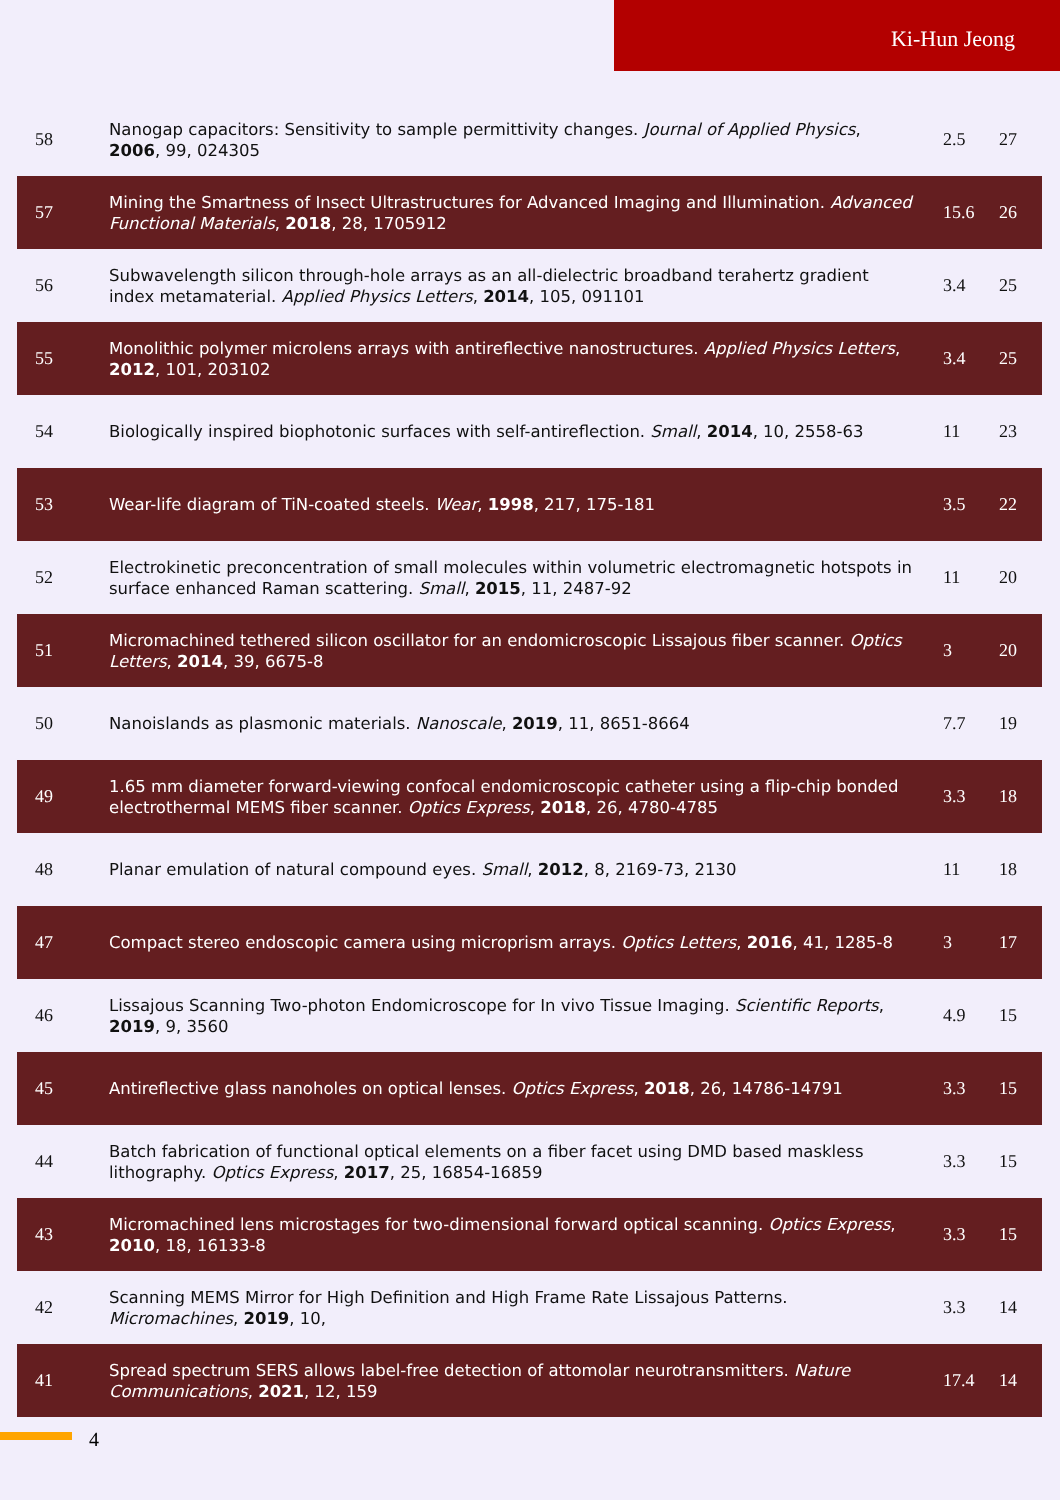Ki-Hun Jeong
| 58 | Nanogap capacitors: Sensitivity to sample permittivity changes. Journal of Applied Physics , 2006 , 99, 024305 | 2.5 | 27 |
| 57 | Mining the Smartness of Insect Ultrastructures for Advanced Imaging and Illumination. Advanced Functional Materials , 2018 , 28, 1705912 | 15.6 | 26 |
| 56 | Subwavelength silicon through-hole arrays as an all-dielectric broadband terahertz gradient index metamaterial. Applied Physics Letters , 2014 , 105, 091101 | 3.4 | 25 |
| 55 | Monolithic polymer microlens arrays with antireflective nanostructures. Applied Physics Letters , 2012 , 101, 203102 | 3.4 | 25 |
| 54 | Biologically inspired biophotonic surfaces with self-antireflection. Small , 2014 , 10, 2558-63 | 11 | 23 |
| 53 | Wear-life diagram of TiN-coated steels. Wear , 1998 , 217, 175-181 | 3.5 | 22 |
| 52 | Electrokinetic preconcentration of small molecules within volumetric electromagnetic hotspots in surface enhanced Raman scattering. Small , 2015 , 11, 2487-92 | 11 | 20 |
| 51 | Micromachined tethered silicon oscillator for an endomicroscopic Lissajous fiber scanner. Optics Letters , 2014 , 39, 6675-8 | 3 | 20 |
| 50 | Nanoislands as plasmonic materials. Nanoscale , 2019 , 11, 8651-8664 | 7.7 | 19 |
| 49 | 1.65 mm diameter forward-viewing confocal endomicroscopic catheter using a flip-chip bonded electrothermal MEMS fiber scanner. Optics Express , 2018 , 26, 4780-4785 | 3.3 | 18 |
| 48 | Planar emulation of natural compound eyes. Small , 2012 , 8, 2169-73, 2130 | 11 | 18 |
| 47 | Compact stereo endoscopic camera using microprism arrays. Optics Letters , 2016 , 41, 1285-8 | 3 | 17 |
| 46 | Lissajous Scanning Two-photon Endomicroscope for In vivo Tissue Imaging. Scientific Reports , 2019 , 9, 3560 | 4.9 | 15 |
| 45 | Antireflective glass nanoholes on optical lenses. Optics Express , 2018 , 26, 14786-14791 | 3.3 | 15 |
| 44 | Batch fabrication of functional optical elements on a fiber facet using DMD based maskless lithography. Optics Express , 2017 , 25, 16854-16859 | 3.3 | 15 |
| 43 | Micromachined lens microstages for two-dimensional forward optical scanning. Optics Express , 2010 , 18, 16133-8 | 3.3 | 15 |
| 42 | Scanning MEMS Mirror for High Definition and High Frame Rate Lissajous Patterns. Micromachines , 2019 , 10, | 3.3 | 14 |
| 41 | Spread spectrum SERS allows label-free detection of attomolar neurotransmitters. Nature Communications , 2021 , 12, 159 | 17.4 | 14 |
4